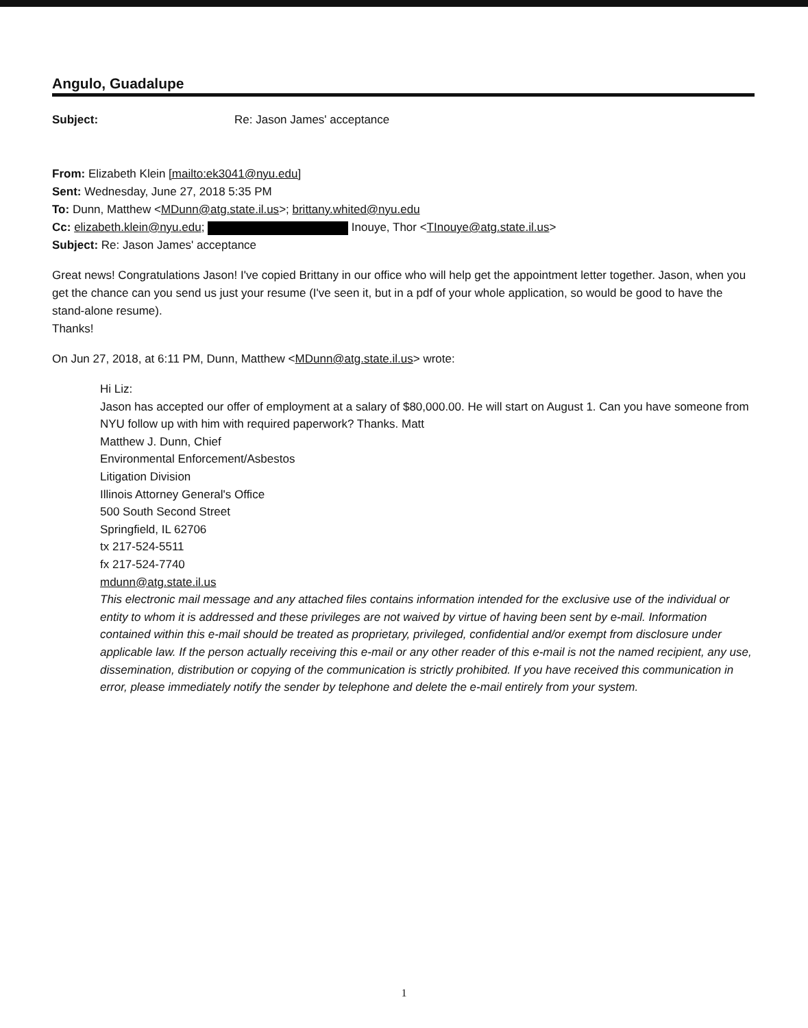Angulo, Guadalupe
Subject: Re: Jason James' acceptance
From: Elizabeth Klein [mailto:ek3041@nyu.edu]
Sent: Wednesday, June 27, 2018 5:35 PM
To: Dunn, Matthew <MDunn@atg.state.il.us>; brittany.whited@nyu.edu
Cc: elizabeth.klein@nyu.edu; Inouye, Thor <TInouye@atg.state.il.us>
Subject: Re: Jason James' acceptance
Great news! Congratulations Jason! I've copied Brittany in our office who will help get the appointment letter together. Jason, when you get the chance can you send us just your resume (I've seen it, but in a pdf of your whole application, so would be good to have the stand-alone resume).
Thanks!
On Jun 27, 2018, at 6:11 PM, Dunn, Matthew <MDunn@atg.state.il.us> wrote:
Hi Liz:
Jason has accepted our offer of employment at a salary of $80,000.00. He will start on August 1. Can you have someone from NYU follow up with him with required paperwork? Thanks. Matt
Matthew J. Dunn, Chief
Environmental Enforcement/Asbestos
Litigation Division
Illinois Attorney General's Office
500 South Second Street
Springfield, IL 62706
tx 217-524-5511
fx 217-524-7740
mdunn@atg.state.il.us
This electronic mail message and any attached files contains information intended for the exclusive use of the individual or entity to whom it is addressed and these privileges are not waived by virtue of having been sent by e-mail. Information contained within this e-mail should be treated as proprietary, privileged, confidential and/or exempt from disclosure under applicable law. If the person actually receiving this e-mail or any other reader of this e-mail is not the named recipient, any use, dissemination, distribution or copying of the communication is strictly prohibited. If you have received this communication in error, please immediately notify the sender by telephone and delete the e-mail entirely from your system.
1